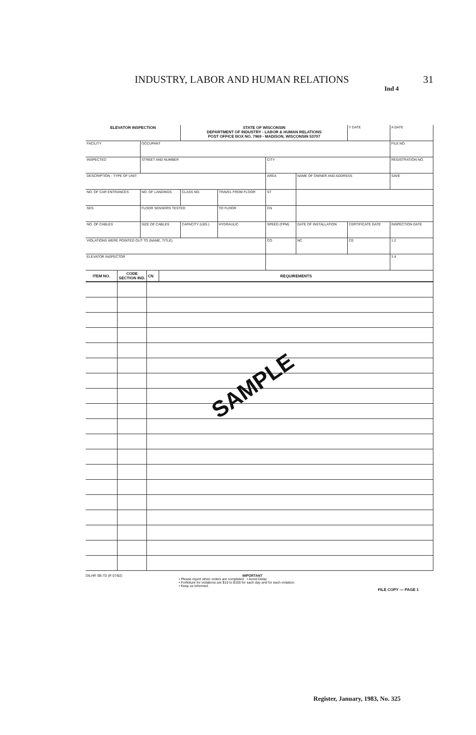INDUSTRY, LABOR AND HUMAN RELATIONS 31
Ind 4
| ELEVATOR INSPECTION | | STATE OF WISCONSIN DEPARTMENT OF INDUSTRY - LABOR & HUMAN RELATIONS POST OFFICE BOX NO. 7969 - MADISON, WISCONSIN 53707 | | | | | Y DATE | A DATE |
| FACILITY | OCCUPANT | | | | | | | FILE NO. |
| INSPECTED | STREET AND NUMBER | | | CITY | | | | REGISTRATION NO. |
| DESCRIPTION - TYPE OF UNIT | | | | AREA | NAME OF OWNER AND ADDRESS | | | SAVE |
| NO. OF CAR ENTRANCES | NO. OF LANDINGS | CLASS NO. | TRAVEL FROM FLOOR | ST | | | | |
| SES | FLOOR SENSORS TESTED | | TO FLOOR | CN | | | | |
| NO. OF CABLES | SIZE OF CABLES | CAPACITY (LBS.) | HYDRAULIC | SPEED (FPM) | DATE OF INSTALLATION | CERTIFICATE DATE | | INSPECTION DATE |
| VIOLATIONS WERE POINTED OUT TO (NAME, TITLE) | | | | CO | NC | CE | | 1 2 |
| ELEVATOR INSPECTOR | | | | | | | | 3 4 |
| ITEM NO. | CODE SECTION IND. | CN | REQUIREMENTS |
| --- | --- | --- | --- |
DILHR SB-7D (R 07/82) IMPORTANT
• Please report when orders are completed • Avoid Delay
• Forfeiture for violations are $10 to $100 for each day and for each violation.
• Keep us informed.
FILE COPY — PAGE 1
SAMPLE
Register, January, 1983, No. 325